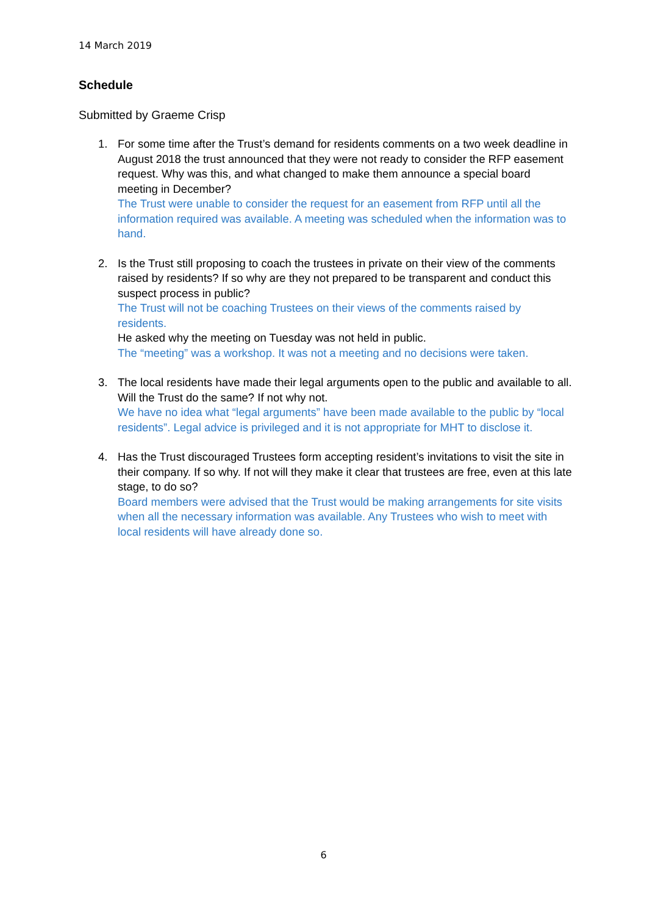14 March 2019
Schedule
Submitted by Graeme Crisp
1. For some time after the Trust’s demand for residents comments on a two week deadline in August 2018 the trust announced that they were not ready to consider the RFP easement request. Why was this, and what changed to make them announce a special board meeting in December?
The Trust were unable to consider the request for an easement from RFP until all the information required was available. A meeting was scheduled when the information was to hand.
2. Is the Trust still proposing to coach the trustees in private on their view of the comments raised by residents? If so why are they not prepared to be transparent and conduct this suspect process in public?
The Trust will not be coaching Trustees on their views of the comments raised by residents.
He asked why the meeting on Tuesday was not held in public.
The “meeting” was a workshop. It was not a meeting and no decisions were taken.
3. The local residents have made their legal arguments open to the public and available to all. Will the Trust do the same? If not why not.
We have no idea what “legal arguments” have been made available to the public by “local residents”. Legal advice is privileged and it is not appropriate for MHT to disclose it.
4. Has the Trust discouraged Trustees form accepting resident’s invitations to visit the site in their company. If so why. If not will they make it clear that trustees are free, even at this late stage, to do so?
Board members were advised that the Trust would be making arrangements for site visits when all the necessary information was available. Any Trustees who wish to meet with local residents will have already done so.
6